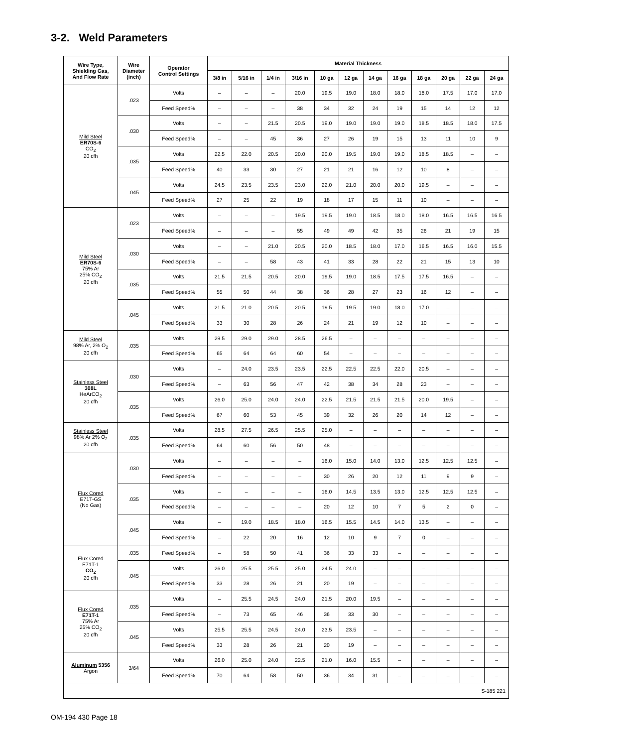3-2. Weld Parameters
| Wire Type, Shielding Gas, And Flow Rate | Wire Diameter (inch) | Operator Control Settings | Material Thickness | | | | | | | | | | | |
| --- | --- | --- | --- | --- | --- | --- | --- | --- | --- | --- | --- | --- | --- | --- |
| | | | 3/8 in | 5/16 in | 1/4 in | 3/16 in | 10 ga | 12 ga | 14 ga | 16 ga | 18 ga | 20 ga | 22 ga | 24 ga |
| Mild Steel ER70S-6 CO<sub>2</sub> 20 cfh | .023 | Volts | – | – | – | 20.0 | 19.5 | 19.0 | 18.0 | 18.0 | 18.0 | 17.5 | 17.0 | 17.0 |
| | | Feed Speed% | – | – | – | 38 | 34 | 32 | 24 | 19 | 15 | 14 | 12 | 12 |
| | .030 | Volts | – | – | 21.5 | 20.5 | 19.0 | 19.0 | 19.0 | 19.0 | 18.5 | 18.5 | 18.0 | 17.5 |
| | | Feed Speed% | – | – | 45 | 36 | 27 | 26 | 19 | 15 | 13 | 11 | 10 | 9 |
| | .035 | Volts | 22.5 | 22.0 | 20.5 | 20.0 | 20.0 | 19.5 | 19.0 | 19.0 | 18.5 | 18.5 | – | – |
| | | Feed Speed% | 40 | 33 | 30 | 27 | 21 | 21 | 16 | 12 | 10 | 8 | – | – |
| | .045 | Volts | 24.5 | 23.5 | 23.5 | 23.0 | 22.0 | 21.0 | 20.0 | 20.0 | 19.5 | – | – | – |
| | | Feed Speed% | 27 | 25 | 22 | 19 | 18 | 17 | 15 | 11 | 10 | – | – | – |
| Mild Steel ER70S-6 75% Ar 25% CO<sub>2</sub> 20 cfh | .023 | Volts | – | – | – | 19.5 | 19.5 | 19.0 | 18.5 | 18.0 | 18.0 | 16.5 | 16.5 | 16.5 |
| | | Feed Speed% | – | – | – | 55 | 49 | 49 | 42 | 35 | 26 | 21 | 19 | 15 |
| | .030 | Volts | – | – | 21.0 | 20.5 | 20.0 | 18.5 | 18.0 | 17.0 | 16.5 | 16.5 | 16.0 | 15.5 |
| | | Feed Speed% | – | – | 58 | 43 | 41 | 33 | 28 | 22 | 21 | 15 | 13 | 10 |
| | .035 | Volts | 21.5 | 21.5 | 20.5 | 20.0 | 19.5 | 19.0 | 18.5 | 17.5 | 17.5 | 16.5 | – | – |
| | | Feed Speed% | 55 | 50 | 44 | 38 | 36 | 28 | 27 | 23 | 16 | 12 | – | – |
| | .045 | Volts | 21.5 | 21.0 | 20.5 | 20.5 | 19.5 | 19.5 | 19.0 | 18.0 | 17.0 | – | – | – |
| | | Feed Speed% | 33 | 30 | 28 | 26 | 24 | 21 | 19 | 12 | 10 | – | – | – |
| Mild Steel 98% Ar, 2% O<sub>2</sub> 20 cfh | .035 | Volts | 29.5 | 29.0 | 29.0 | 28.5 | 26.5 | – | – | – | – | – | – | – |
| | | Feed Speed% | 65 | 64 | 64 | 60 | 54 | – | – | – | – | – | – | – |
| Stainless Steel 308L HeArCO<sub>2</sub> 20 cfh | .030 | Volts | – | 24.0 | 23.5 | 23.5 | 22.5 | 22.5 | 22.5 | 22.0 | 20.5 | – | – | – |
| | | Feed Speed% | – | 63 | 56 | 47 | 42 | 38 | 34 | 28 | 23 | – | – | – |
| | .035 | Volts | 26.0 | 25.0 | 24.0 | 24.0 | 22.5 | 21.5 | 21.5 | 21.5 | 20.0 | 19.5 | – | – |
| | | Feed Speed% | 67 | 60 | 53 | 45 | 39 | 32 | 26 | 20 | 14 | 12 | – | – |
| Stainless Steel 98% Ar 2% O<sub>2</sub> 20 cfh | .035 | Volts | 28.5 | 27.5 | 26.5 | 25.5 | 25.0 | – | – | – | – | – | – | – |
| | | Feed Speed% | 64 | 60 | 56 | 50 | 48 | – | – | – | – | – | – | – |
| Flux Cored E71T-GS (No Gas) | .030 | Volts | – | – | – | – | 16.0 | 15.0 | 14.0 | 13.0 | 12.5 | 12.5 | 12.5 | – |
| | | Feed Speed% | – | – | – | – | 30 | 26 | 20 | 12 | 11 | 9 | 9 | – |
| | .035 | Volts | – | – | – | – | 16.0 | 14.5 | 13.5 | 13.0 | 12.5 | 12.5 | 12.5 | – |
| | | Feed Speed% | – | – | – | – | 20 | 12 | 10 | 7 | 5 | 2 | 0 | – |
| | .045 | Volts | – | 19.0 | 18.5 | 18.0 | 16.5 | 15.5 | 14.5 | 14.0 | 13.5 | – | – | – |
| | | Feed Speed% | – | 22 | 20 | 16 | 12 | 10 | 9 | 7 | 0 | – | – | – |
| Flux Cored E71T-1 CO<sub>2</sub> 20 cfh | .035 | Feed Speed% | – | 58 | 50 | 41 | 36 | 33 | 33 | – | – | – | – | – |
| | .045 | Volts | 26.0 | 25.5 | 25.5 | 25.0 | 24.5 | 24.0 | – | – | – | – | – | – |
| | | Feed Speed% | 33 | 28 | 26 | 21 | 20 | 19 | – | – | – | – | – | – |
| Flux Cored E71T-1 75% Ar 25% CO<sub>2</sub> 20 cfh | .035 | Volts | – | 25.5 | 24.5 | 24.0 | 21.5 | 20.0 | 19.5 | – | – | – | – | – |
| | | Feed Speed% | – | 73 | 65 | 46 | 36 | 33 | 30 | – | – | – | – | – |
| | .045 | Volts | 25.5 | 25.5 | 24.5 | 24.0 | 23.5 | 23.5 | – | – | – | – | – | – |
| | | Feed Speed% | 33 | 28 | 26 | 21 | 20 | 19 | – | – | – | – | – | – |
| Aluminum 5356 Argon | 3/64 | Volts | 26.0 | 25.0 | 24.0 | 22.5 | 21.0 | 16.0 | 15.5 | – | – | – | – | – |
| | | Feed Speed% | 70 | 64 | 58 | 50 | 36 | 34 | 31 | – | – | – | – | – |
| S-185 221 | | | | | | | | | | | | | | |
OM-194 430 Page 18